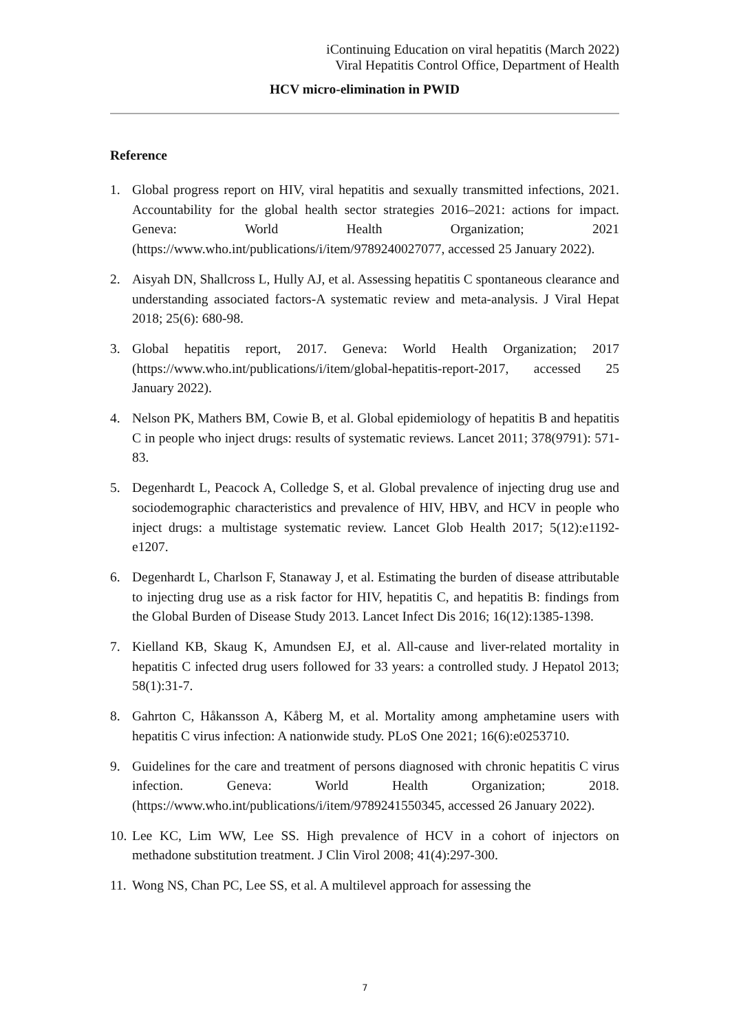iContinuing Education on viral hepatitis (March 2022)
Viral Hepatitis Control Office, Department of Health
HCV micro-elimination in PWID
Reference
1. Global progress report on HIV, viral hepatitis and sexually transmitted infections, 2021. Accountability for the global health sector strategies 2016–2021: actions for impact. Geneva: World Health Organization; 2021 (https://www.who.int/publications/i/item/9789240027077, accessed 25 January 2022).
2. Aisyah DN, Shallcross L, Hully AJ, et al. Assessing hepatitis C spontaneous clearance and understanding associated factors-A systematic review and meta-analysis. J Viral Hepat 2018; 25(6): 680-98.
3. Global hepatitis report, 2017. Geneva: World Health Organization; 2017 (https://www.who.int/publications/i/item/global-hepatitis-report-2017, accessed 25 January 2022).
4. Nelson PK, Mathers BM, Cowie B, et al. Global epidemiology of hepatitis B and hepatitis C in people who inject drugs: results of systematic reviews. Lancet 2011; 378(9791): 571-83.
5. Degenhardt L, Peacock A, Colledge S, et al. Global prevalence of injecting drug use and sociodemographic characteristics and prevalence of HIV, HBV, and HCV in people who inject drugs: a multistage systematic review. Lancet Glob Health 2017; 5(12):e1192-e1207.
6. Degenhardt L, Charlson F, Stanaway J, et al. Estimating the burden of disease attributable to injecting drug use as a risk factor for HIV, hepatitis C, and hepatitis B: findings from the Global Burden of Disease Study 2013. Lancet Infect Dis 2016; 16(12):1385-1398.
7. Kielland KB, Skaug K, Amundsen EJ, et al. All-cause and liver-related mortality in hepatitis C infected drug users followed for 33 years: a controlled study. J Hepatol 2013; 58(1):31-7.
8. Gahrton C, Håkansson A, Kåberg M, et al. Mortality among amphetamine users with hepatitis C virus infection: A nationwide study. PLoS One 2021; 16(6):e0253710.
9. Guidelines for the care and treatment of persons diagnosed with chronic hepatitis C virus infection. Geneva: World Health Organization; 2018. (https://www.who.int/publications/i/item/9789241550345, accessed 26 January 2022).
10. Lee KC, Lim WW, Lee SS. High prevalence of HCV in a cohort of injectors on methadone substitution treatment. J Clin Virol 2008; 41(4):297-300.
11. Wong NS, Chan PC, Lee SS, et al. A multilevel approach for assessing the
7